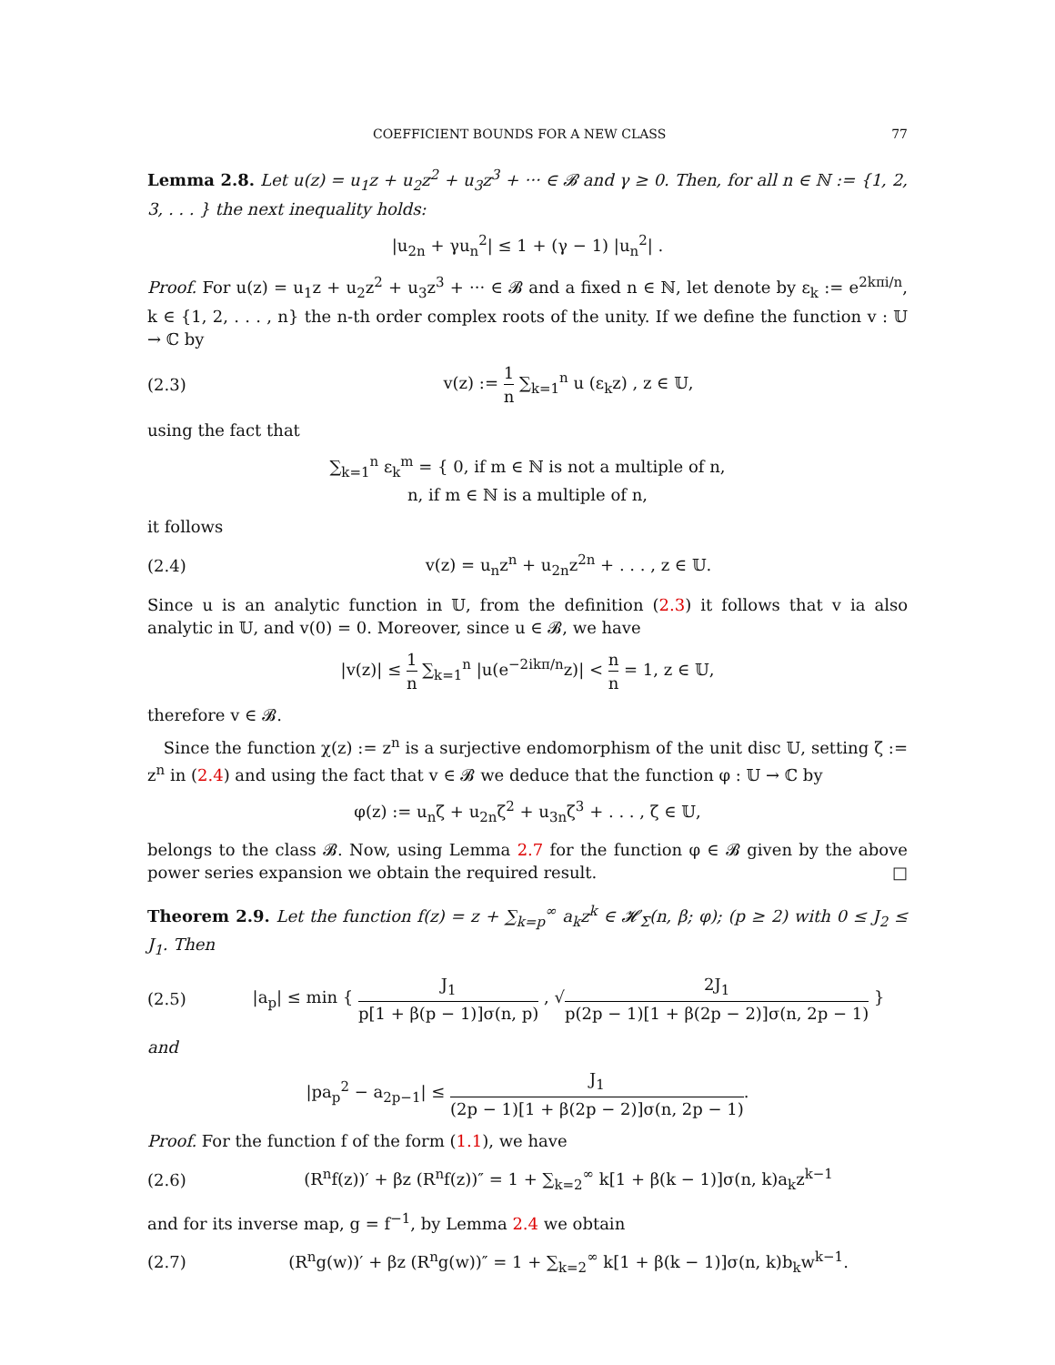COEFFICIENT BOUNDS FOR A NEW CLASS 77
Lemma 2.8. Let u(z) = u<sub>1</sub>z + u<sub>2</sub>z<sup>2</sup> + u<sub>3</sub>z<sup>3</sup> + ··· ∈ 𝓑 and γ ≥ 0. Then, for all n ∈ ℕ := {1, 2, 3, . . . } the next inequality holds:
|u<sub>2n</sub> + γu<sub>n</sub><sup>2</sup>| ≤ 1 + (γ − 1) |u<sub>n</sub><sup>2</sup>| .
Proof. For u(z) = u<sub>1</sub>z + u<sub>2</sub>z<sup>2</sup> + u<sub>3</sub>z<sup>3</sup> + ··· ∈ 𝓑 and a fixed n ∈ ℕ, let denote by ε<sub>k</sub> := e<sup>2kπi/n</sup>, k ∈ {1, 2, . . . , n} the n-th order complex roots of the unity. If we define the function v : 𝕌 → ℂ by
(2.3) v(z) := 1 n ∑<sub>k=1</sub><sup>n</sup> u (ε<sub>k</sub>z) , z ∈ 𝕌,
using the fact that
∑<sub>k=1</sub><sup>n</sup> ε<sub>k</sub><sup>m</sup> = { 0, if m ∈ ℕ is not a multiple of n,
n, if m ∈ ℕ is a multiple of n,
it follows
(2.4) v(z) = u<sub>n</sub>z<sup>n</sup> + u<sub>2n</sub>z<sup>2n</sup> + . . . , z ∈ 𝕌.
Since u is an analytic function in 𝕌, from the definition (2.3) it follows that v ia also analytic in 𝕌, and v(0) = 0. Moreover, since u ∈ 𝓑, we have
|v(z)| ≤ 1 n ∑<sub>k=1</sub><sup>n</sup> |u(e<sup>−2ikπ/n</sup>z)| < n n = 1, z ∈ 𝕌,
therefore v ∈ 𝓑.
Since the function χ(z) := z<sup>n</sup> is a surjective endomorphism of the unit disc 𝕌, setting ζ := z<sup>n</sup> in (2.4) and using the fact that v ∈ 𝓑 we deduce that the function φ : 𝕌 → ℂ by
φ(z) := u<sub>n</sub>ζ + u<sub>2n</sub>ζ<sup>2</sup> + u<sub>3n</sub>ζ<sup>3</sup> + . . . , ζ ∈ 𝕌,
belongs to the class 𝓑. Now, using Lemma 2.7 for the function φ ∈ 𝓑 given by the above power series expansion we obtain the required result. □
Theorem 2.9. Let the function f(z) = z + ∑<sub>k=p</sub><sup>∞</sup> a<sub>k</sub>z<sup>k</sup> ∈ 𝓗<sub>Σ</sub>(n, β; φ); (p ≥ 2) with 0 ≤ J<sub>2</sub> ≤ J<sub>1</sub>. Then
(2.5) |a<sub>p</sub>| ≤ min { J<sub>1</sub> p[1 + β(p − 1)]σ(n, p) , √2J<sub>1</sub> p(2p − 1)[1 + β(2p − 2)]σ(n, 2p − 1) }
and
|pa<sub>p</sub><sup>2</sup> − a<sub>2p−1</sub>| ≤ J<sub>1</sub> (2p − 1)[1 + β(2p − 2)]σ(n, 2p − 1).
Proof. For the function f of the form (1.1), we have
(2.6) (R<sup>n</sup>f(z))′ + βz (R<sup>n</sup>f(z))″ = 1 + ∑<sub>k=2</sub><sup>∞</sup> k[1 + β(k − 1)]σ(n, k)a<sub>k</sub>z<sup>k−1</sup>
and for its inverse map, g = f<sup>−1</sup>, by Lemma 2.4 we obtain
(2.7) (R<sup>n</sup>g(w))′ + βz (R<sup>n</sup>g(w))″ = 1 + ∑<sub>k=2</sub><sup>∞</sup> k[1 + β(k − 1)]σ(n, k)b<sub>k</sub>w<sup>k−1</sup>.